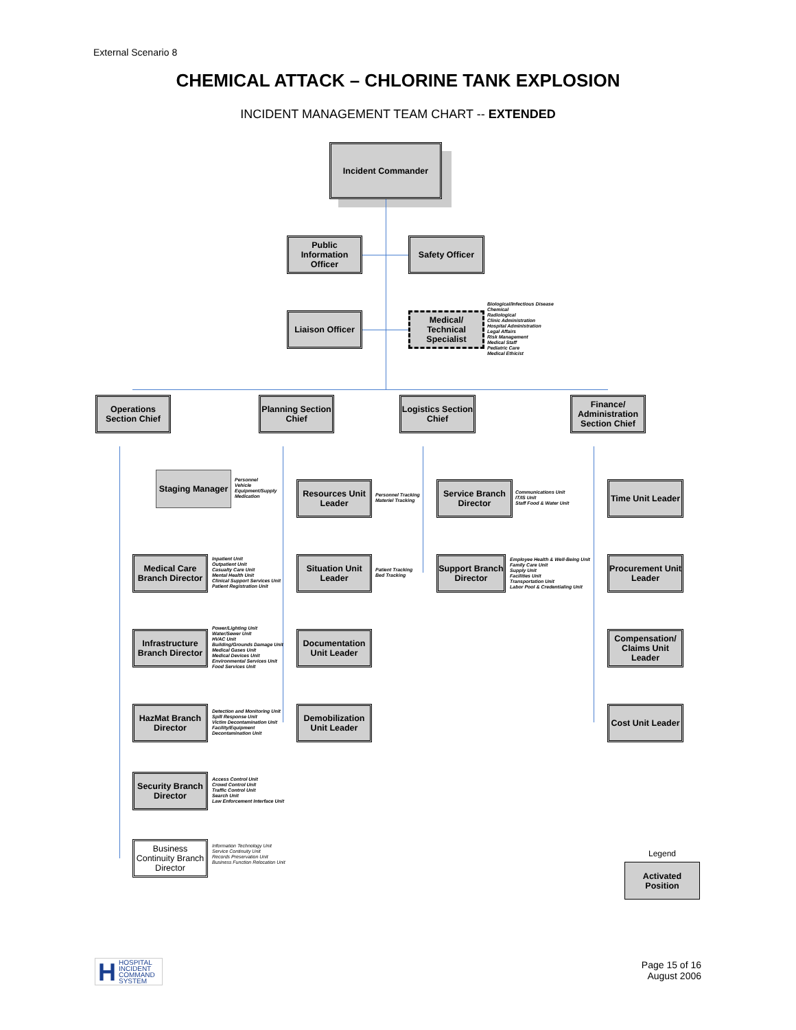External Scenario 8
CHEMICAL ATTACK – CHLORINE TANK EXPLOSION
INCIDENT MANAGEMENT TEAM CHART -- EXTENDED
Incident Commander
Public Information Officer
Safety Officer
Liaison Officer
Medical/ Technical Specialist
Biological/Infectious Disease
Chemical
Radiological
Clinic Administration
Hospital Administration
Legal Affairs
Risk Management
Medical Staff
Pediatric Care
Medical Ethicist
Operations Section Chief
Planning Section Chief
Logistics Section Chief
Finance/ Administration Section Chief
Staging Manager
Personnel
Vehicle
Equipment/Supply
Medication
Medical Care Branch Director
Inpatient Unit
Outpatient Unit
Casualty Care Unit
Mental Health Unit
Clinical Support Services Unit
Patient Registration Unit
Infrastructure Branch Director
Power/Lighting Unit
Water/Sewer Unit
HVAC Unit
Building/Grounds Damage Unit
Medical Gases Unit
Medical Devices Unit
Environmental Services Unit
Food Services Unit
HazMat Branch Director
Detection and Monitoring Unit
Spill Response Unit
Victim Decontamination Unit
Facility/Equipment
Decontamination Unit
Security Branch Director
Access Control Unit
Crowd Control Unit
Traffic Control Unit
Search Unit
Law Enforcement Interface Unit
Business Continuity Branch Director
Information Technology Unit
Service Continuity Unit
Records Preservation Unit
Business Function Relocation Unit
Resources Unit Leader
Personnel Tracking
Materiel Tracking
Situation Unit Leader
Patient Tracking
Bed Tracking
Documentation Unit Leader
Demobilization Unit Leader
Service Branch Director
Communications Unit
IT/IS Unit
Staff Food & Water Unit
Support Branch Director
Employee Health & Well-Being Unit
Family Care Unit
Supply Unit
Facilities Unit
Transportation Unit
Labor Pool & Credentialing Unit
Time Unit Leader
Procurement Unit Leader
Compensation/ Claims Unit Leader
Cost Unit Leader
Legend
Activated Position
H HOSPITAL
INCIDENT
COMMAND
SYSTEM
Page 15 of 16
August 2006